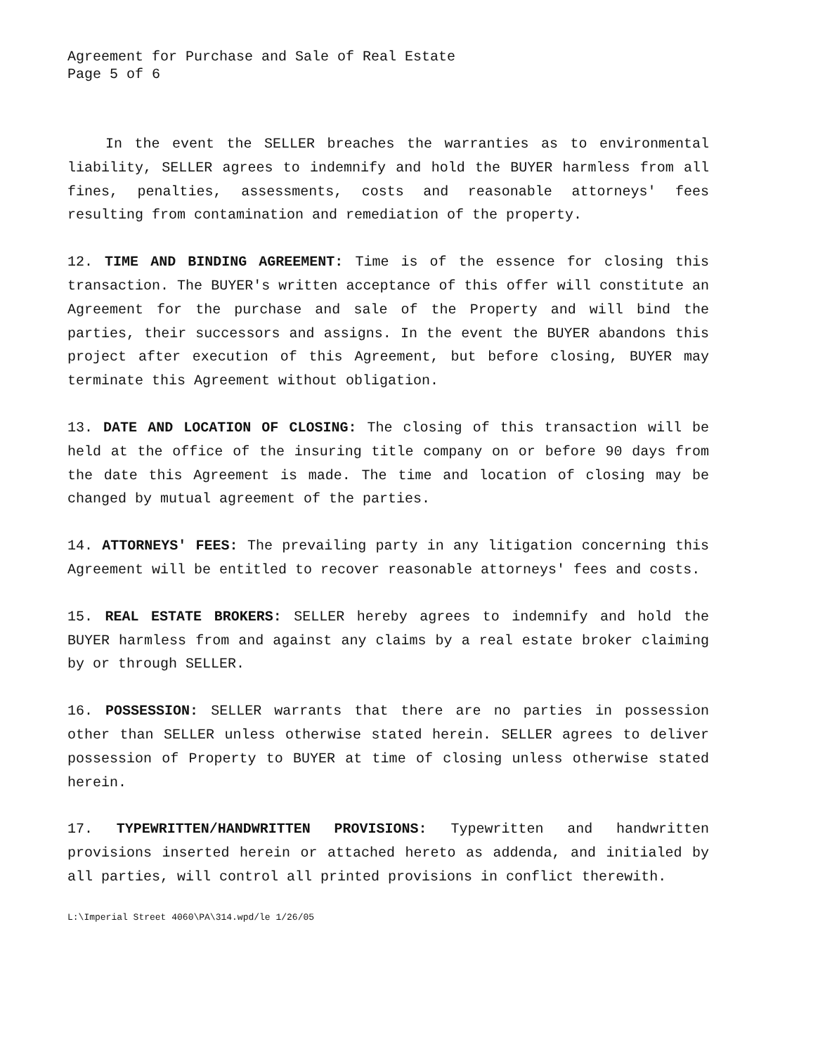Agreement for Purchase and Sale of Real Estate
Page 5 of 6
In the event the SELLER breaches the warranties as to environmental liability, SELLER agrees to indemnify and hold the BUYER harmless from all fines, penalties, assessments, costs and reasonable attorneys' fees resulting from contamination and remediation of the property.
12. TIME AND BINDING AGREEMENT: Time is of the essence for closing this transaction. The BUYER's written acceptance of this offer will constitute an Agreement for the purchase and sale of the Property and will bind the parties, their successors and assigns. In the event the BUYER abandons this project after execution of this Agreement, but before closing, BUYER may terminate this Agreement without obligation.
13. DATE AND LOCATION OF CLOSING: The closing of this transaction will be held at the office of the insuring title company on or before 90 days from the date this Agreement is made. The time and location of closing may be changed by mutual agreement of the parties.
14. ATTORNEYS' FEES: The prevailing party in any litigation concerning this Agreement will be entitled to recover reasonable attorneys' fees and costs.
15. REAL ESTATE BROKERS: SELLER hereby agrees to indemnify and hold the BUYER harmless from and against any claims by a real estate broker claiming by or through SELLER.
16. POSSESSION: SELLER warrants that there are no parties in possession other than SELLER unless otherwise stated herein. SELLER agrees to deliver possession of Property to BUYER at time of closing unless otherwise stated herein.
17. TYPEWRITTEN/HANDWRITTEN PROVISIONS: Typewritten and handwritten provisions inserted herein or attached hereto as addenda, and initialed by all parties, will control all printed provisions in conflict therewith.
L:\Imperial Street 4060\PA\314.wpd/le 1/26/05